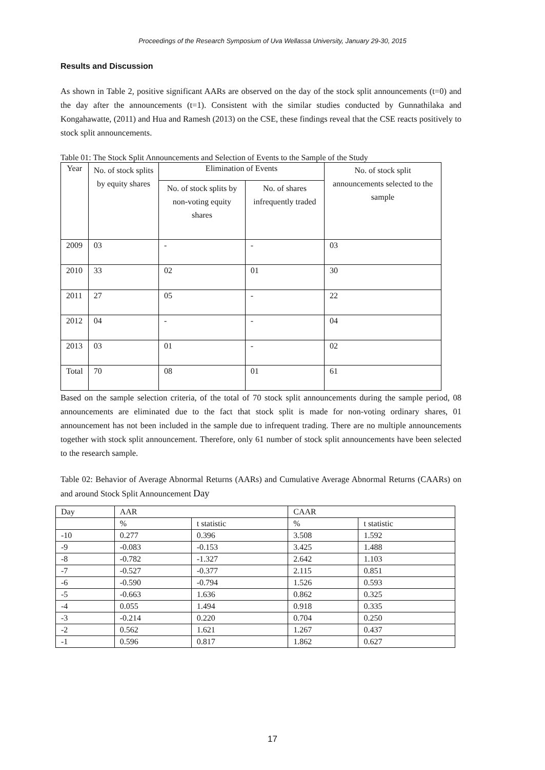Proceedings of the Research Symposium of Uva Wellassa University, January 29-30, 2015
Results and Discussion
As shown in Table 2, positive significant AARs are observed on the day of the stock split announcements (t=0) and the day after the announcements (t=1). Consistent with the similar studies conducted by Gunnathilaka and Kongahawatte, (2011) and Hua and Ramesh (2013) on the CSE, these findings reveal that the CSE reacts positively to stock split announcements.
Table 01: The Stock Split Announcements and Selection of Events to the Sample of the Study
| Year | No. of stock splits by equity shares | Elimination of Events | | No. of stock split announcements selected to the sample |
| --- | --- | --- | --- | --- |
| | | No. of stock splits by non-voting equity shares | No. of shares infrequently traded | |
| 2009 | 03 | - | - | 03 |
| 2010 | 33 | 02 | 01 | 30 |
| 2011 | 27 | 05 | - | 22 |
| 2012 | 04 | - | - | 04 |
| 2013 | 03 | 01 | - | 02 |
| Total | 70 | 08 | 01 | 61 |
Based on the sample selection criteria, of the total of 70 stock split announcements during the sample period, 08 announcements are eliminated due to the fact that stock split is made for non-voting ordinary shares, 01 announcement has not been included in the sample due to infrequent trading. There are no multiple announcements together with stock split announcement. Therefore, only 61 number of stock split announcements have been selected to the research sample.
Table 02: Behavior of Average Abnormal Returns (AARs) and Cumulative Average Abnormal Returns (CAARs) on and around Stock Split Announcement Day
| Day | AAR | | CAAR | |
| --- | --- | --- | --- | --- |
| | % | t statistic | % | t statistic |
| -10 | 0.277 | 0.396 | 3.508 | 1.592 |
| -9 | -0.083 | -0.153 | 3.425 | 1.488 |
| -8 | -0.782 | -1.327 | 2.642 | 1.103 |
| -7 | -0.527 | -0.377 | 2.115 | 0.851 |
| -6 | -0.590 | -0.794 | 1.526 | 0.593 |
| -5 | -0.663 | 1.636 | 0.862 | 0.325 |
| -4 | 0.055 | 1.494 | 0.918 | 0.335 |
| -3 | -0.214 | 0.220 | 0.704 | 0.250 |
| -2 | 0.562 | 1.621 | 1.267 | 0.437 |
| -1 | 0.596 | 0.817 | 1.862 | 0.627 |
17